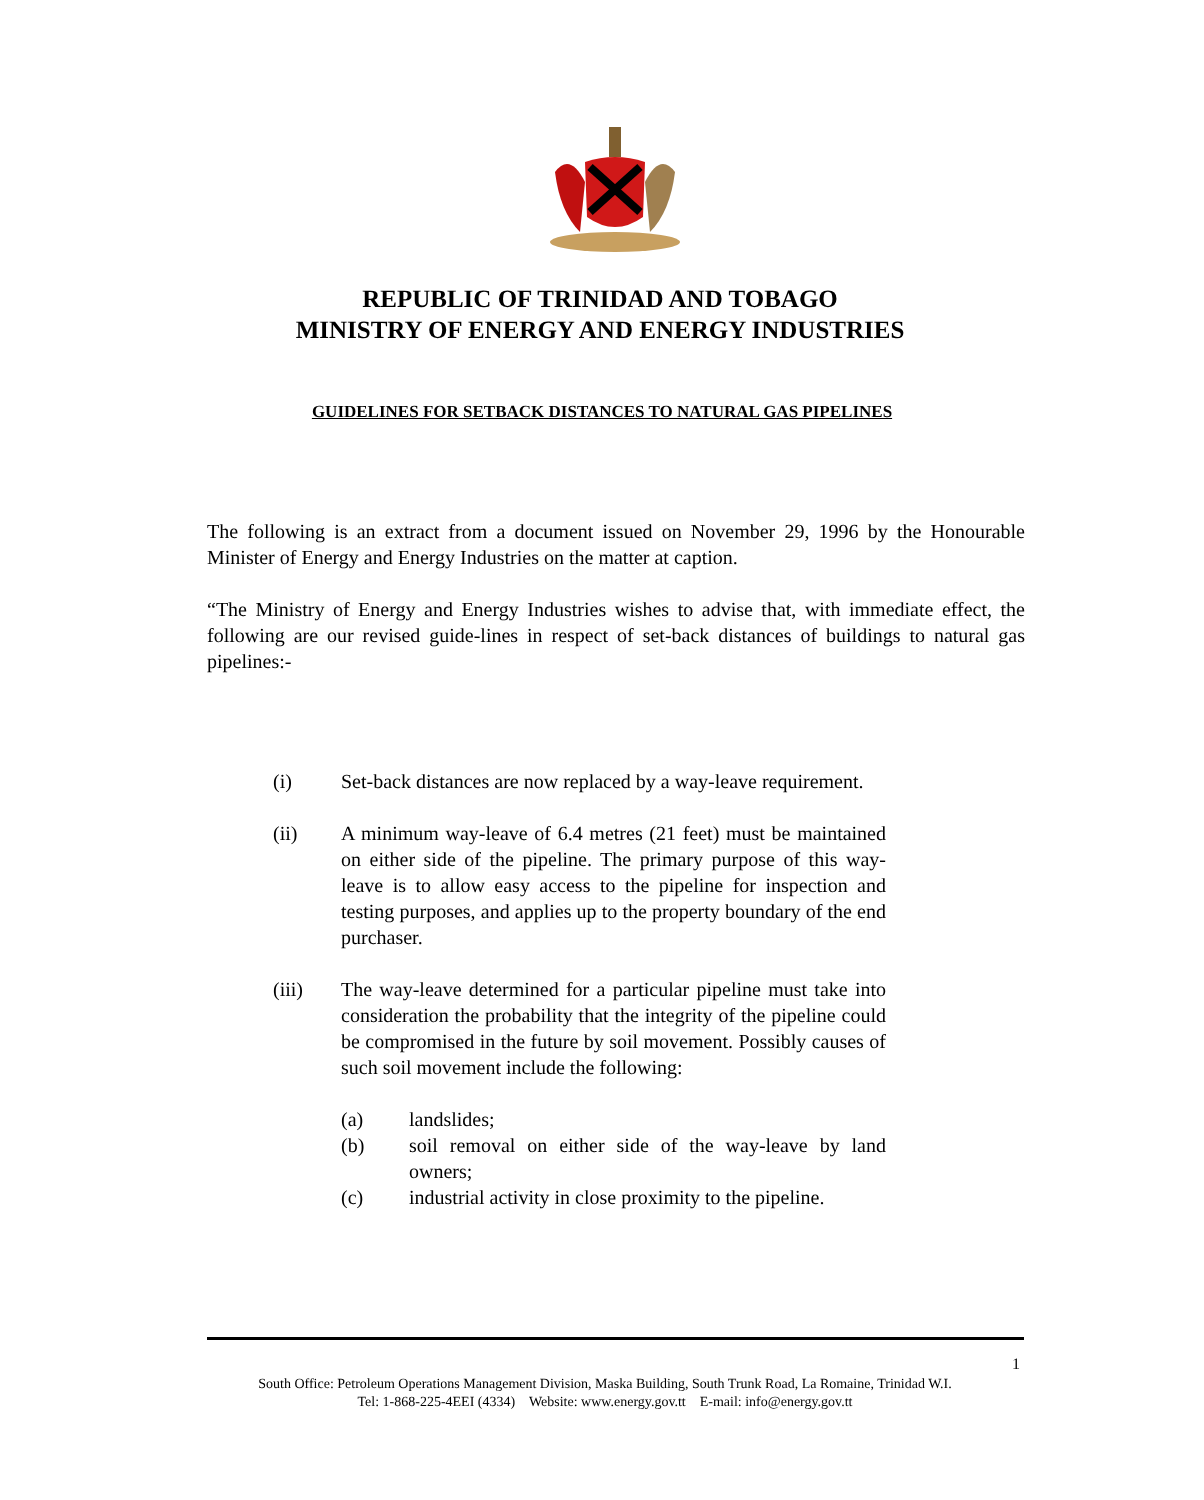REPUBLIC OF TRINIDAD AND TOBAGO
MINISTRY OF ENERGY AND ENERGY INDUSTRIES
GUIDELINES FOR SETBACK DISTANCES TO NATURAL GAS PIPELINES
The following is an extract from a document issued on November 29, 1996 by the Honourable Minister of Energy and Energy Industries on the matter at caption.
“The Ministry of Energy and Energy Industries wishes to advise that, with immediate effect, the following are our revised guide-lines in respect of set-back distances of buildings to natural gas pipelines:-
(i) Set-back distances are now replaced by a way-leave requirement.
(ii) A minimum way-leave of 6.4 metres (21 feet) must be maintained on either side of the pipeline. The primary purpose of this way-leave is to allow easy access to the pipeline for inspection and testing purposes, and applies up to the property boundary of the end purchaser.
(iii) The way-leave determined for a particular pipeline must take into consideration the probability that the integrity of the pipeline could be compromised in the future by soil movement. Possibly causes of such soil movement include the following:
(a) landslides;
(b) soil removal on either side of the way-leave by land owners;
(c) industrial activity in close proximity to the pipeline.
1
South Office: Petroleum Operations Management Division, Maska Building, South Trunk Road, La Romaine, Trinidad W.I.
Tel: 1-868-225-4EEI (4334) Website: www.energy.gov.tt E-mail: info@energy.gov.tt